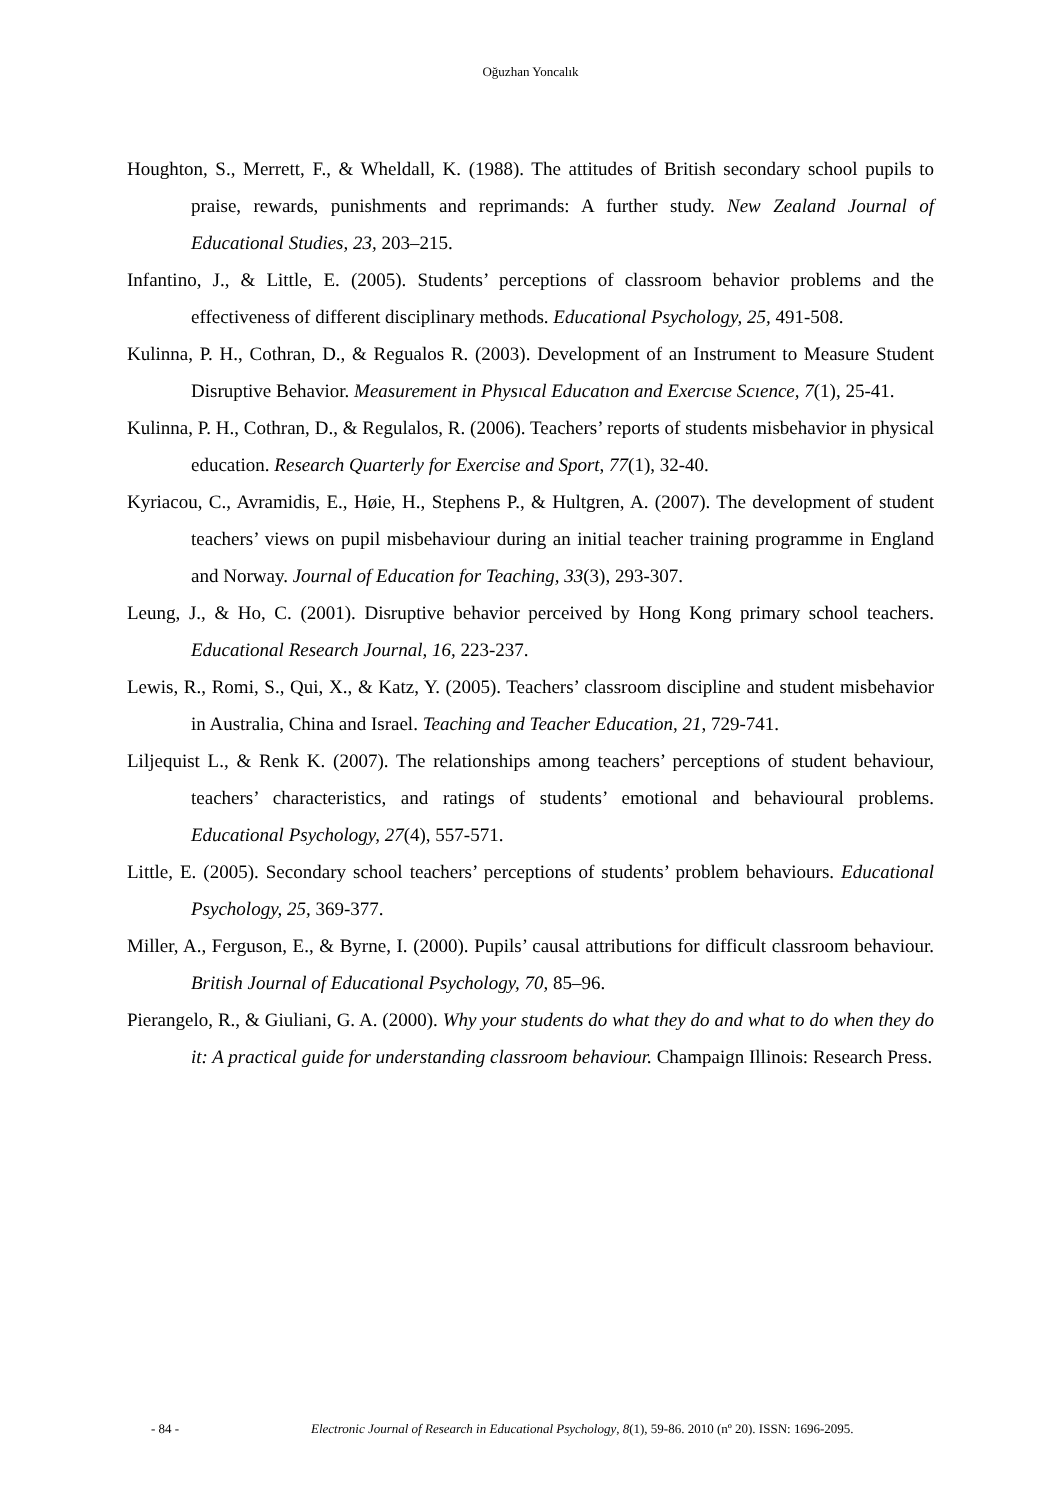Oğuzhan Yoncalık
Houghton, S., Merrett, F., & Wheldall, K. (1988). The attitudes of British secondary school pupils to praise, rewards, punishments and reprimands: A further study. New Zealand Journal of Educational Studies, 23, 203–215.
Infantino, J., & Little, E. (2005). Students’ perceptions of classroom behavior problems and the effectiveness of different disciplinary methods. Educational Psychology, 25, 491-508.
Kulinna, P. H., Cothran, D., & Regualos R. (2003). Development of an Instrument to Measure Student Disruptive Behavior. Measurement in Physıcal Educatıon and Exercıse Scıence, 7(1), 25-41.
Kulinna, P. H., Cothran, D., & Regulalos, R. (2006). Teachers’ reports of students misbehavior in physical education. Research Quarterly for Exercise and Sport, 77(1), 32-40.
Kyriacou, C., Avramidis, E., Høie, H., Stephens P., & Hultgren, A. (2007). The development of student teachers’ views on pupil misbehaviour during an initial teacher training programme in England and Norway. Journal of Education for Teaching, 33(3), 293-307.
Leung, J., & Ho, C. (2001). Disruptive behavior perceived by Hong Kong primary school teachers. Educational Research Journal, 16, 223-237.
Lewis, R., Romi, S., Qui, X., & Katz, Y. (2005). Teachers’ classroom discipline and student misbehavior in Australia, China and Israel. Teaching and Teacher Education, 21, 729-741.
Liljequist L., & Renk K. (2007). The relationships among teachers’ perceptions of student behaviour, teachers’ characteristics, and ratings of students’ emotional and behavioural problems. Educational Psychology, 27(4), 557-571.
Little, E. (2005). Secondary school teachers’ perceptions of students’ problem behaviours. Educational Psychology, 25, 369-377.
Miller, A., Ferguson, E., & Byrne, I. (2000). Pupils’ causal attributions for difficult classroom behaviour. British Journal of Educational Psychology, 70, 85–96.
Pierangelo, R., & Giuliani, G. A. (2000). Why your students do what they do and what to do when they do it: A practical guide for understanding classroom behaviour. Champaign Illinois: Research Press.
- 84 - Electronic Journal of Research in Educational Psychology, 8(1), 59-86. 2010 (nº 20). ISSN: 1696-2095.